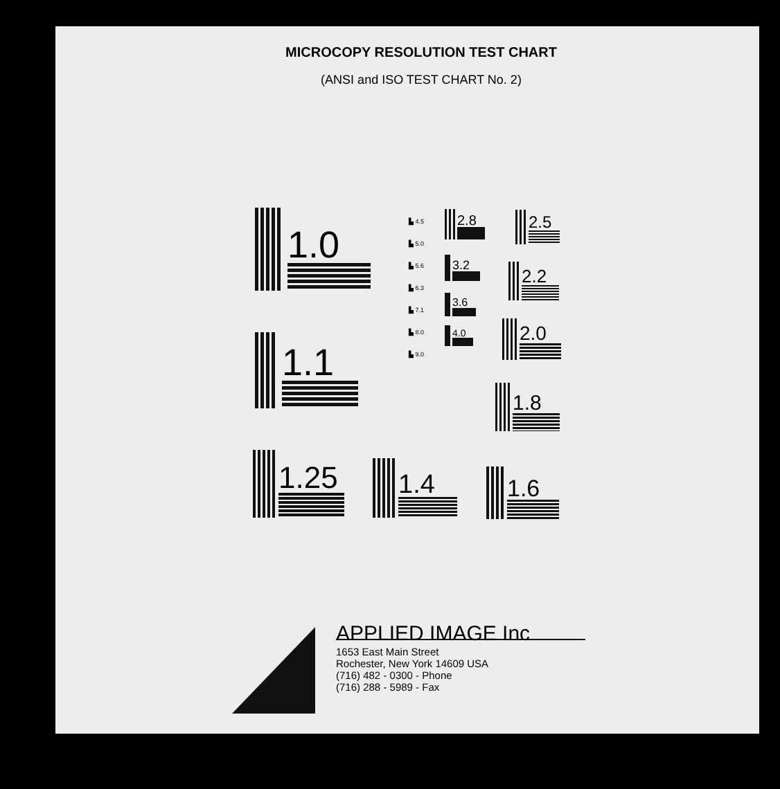MICROCOPY RESOLUTION TEST CHART
(ANSI and ISO TEST CHART No. 2)
1.0
1.1
1.25
1.4
1.6
1.8
2.0
2.2
2.5
2.8
3.2
3.6
4.0
▙ 4.5
▙ 5.0
▙ 5.6
▙ 6.3
▙ 7.1
▙ 8.0
▙ 9.0
APPLIED IMAGE Inc
1653 East Main Street
Rochester, New York 14609 USA
(716) 482 - 0300 - Phone
(716) 288 - 5989 - Fax